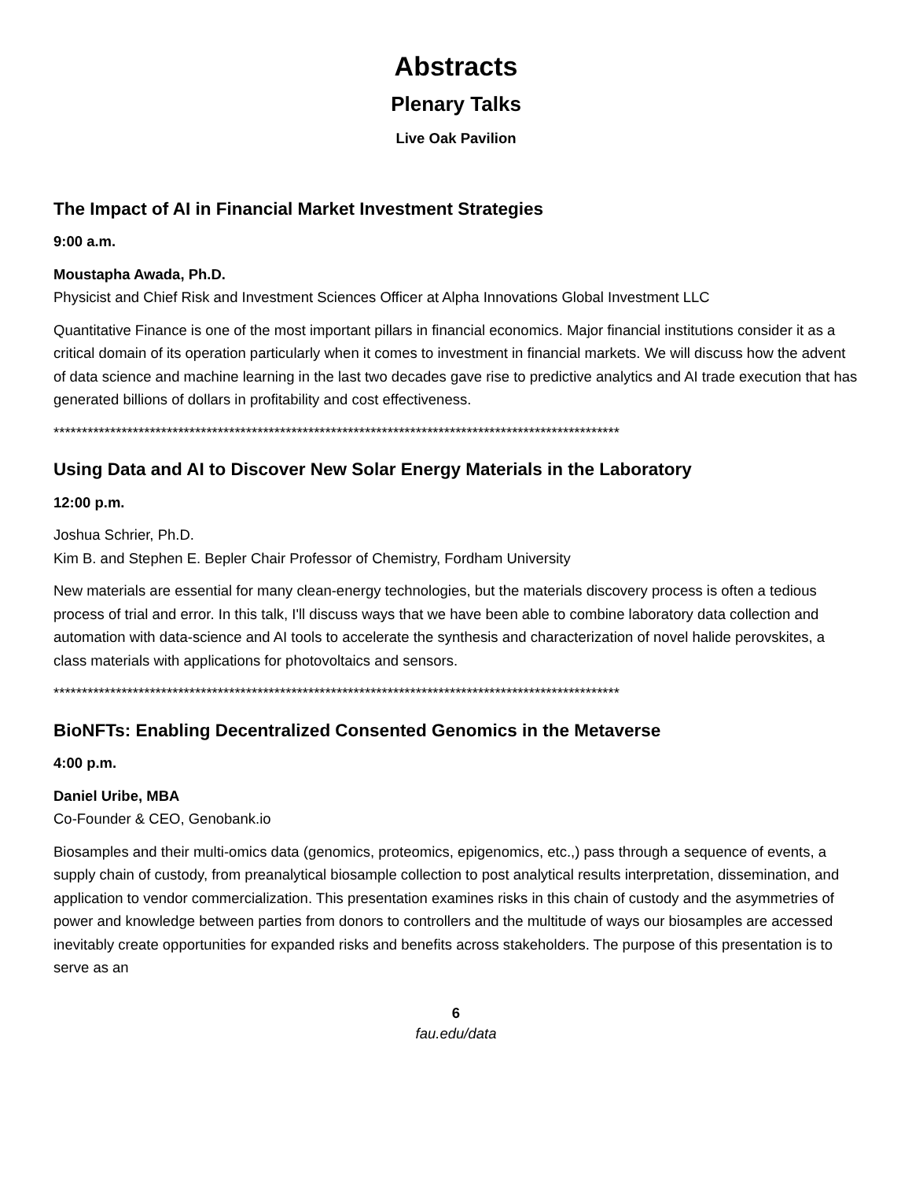Abstracts
Plenary Talks
Live Oak Pavilion
The Impact of AI in Financial Market Investment Strategies
9:00 a.m.
Moustapha Awada, Ph.D.
Physicist and Chief Risk and Investment Sciences Officer at Alpha Innovations Global Investment LLC
Quantitative Finance is one of the most important pillars in financial economics. Major financial institutions consider it as a critical domain of its operation particularly when it comes to investment in financial markets. We will discuss how the advent of data science and machine learning in the last two decades gave rise to predictive analytics and AI trade execution that has generated billions of dollars in profitability and cost effectiveness.
****************************************************************************************************
Using Data and AI to Discover New Solar Energy Materials in the Laboratory
12:00 p.m.
Joshua Schrier, Ph.D.
Kim B. and Stephen E. Bepler Chair Professor of Chemistry, Fordham University
New materials are essential for many clean-energy technologies, but the materials discovery process is often a tedious process of trial and error. In this talk, I'll discuss ways that we have been able to combine laboratory data collection and automation with data-science and AI tools to accelerate the synthesis and characterization of novel halide perovskites, a class materials with applications for photovoltaics and sensors.
****************************************************************************************************
BioNFTs: Enabling Decentralized Consented Genomics in the Metaverse
4:00 p.m.
Daniel Uribe, MBA
Co-Founder & CEO, Genobank.io
Biosamples and their multi-omics data (genomics, proteomics, epigenomics, etc.,) pass through a sequence of events, a supply chain of custody, from preanalytical biosample collection to post analytical results interpretation, dissemination, and application to vendor commercialization. This presentation examines risks in this chain of custody and the asymmetries of power and knowledge between parties from donors to controllers and the multitude of ways our biosamples are accessed inevitably create opportunities for expanded risks and benefits across stakeholders. The purpose of this presentation is to serve as an
6
fau.edu/data